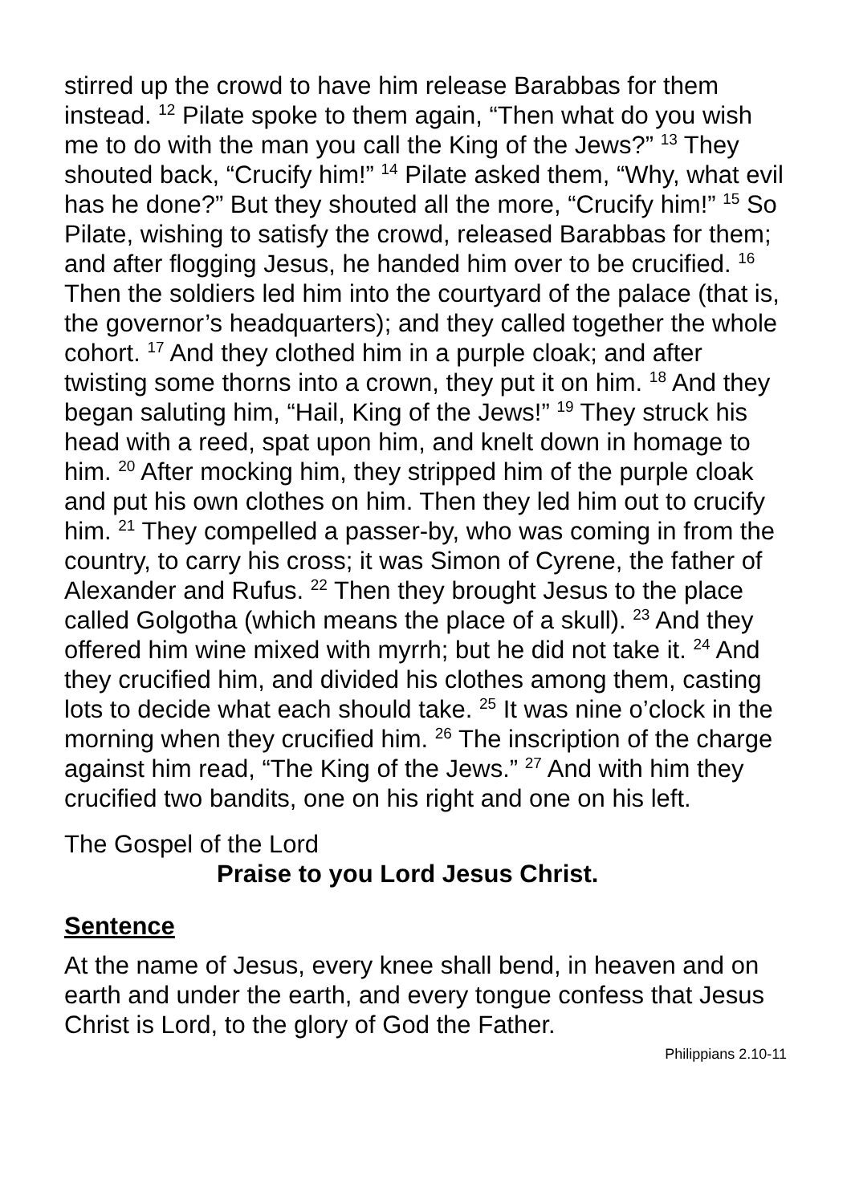stirred up the crowd to have him release Barabbas for them instead. <sup>12</sup> Pilate spoke to them again, “Then what do you wish me to do with the man you call the King of the Jews?” <sup>13</sup> They shouted back, “Crucify him!” <sup>14</sup> Pilate asked them, “Why, what evil has he done?” But they shouted all the more, “Crucify him!” <sup>15</sup> So Pilate, wishing to satisfy the crowd, released Barabbas for them; and after flogging Jesus, he handed him over to be crucified. <sup>16</sup> Then the soldiers led him into the courtyard of the palace (that is, the governor’s headquarters); and they called together the whole cohort. <sup>17</sup> And they clothed him in a purple cloak; and after twisting some thorns into a crown, they put it on him. <sup>18</sup> And they began saluting him, “Hail, King of the Jews!” <sup>19</sup> They struck his head with a reed, spat upon him, and knelt down in homage to him. <sup>20</sup> After mocking him, they stripped him of the purple cloak and put his own clothes on him. Then they led him out to crucify him. <sup>21</sup> They compelled a passer-by, who was coming in from the country, to carry his cross; it was Simon of Cyrene, the father of Alexander and Rufus. <sup>22</sup> Then they brought Jesus to the place called Golgotha (which means the place of a skull). <sup>23</sup> And they offered him wine mixed with myrrh; but he did not take it. <sup>24</sup> And they crucified him, and divided his clothes among them, casting lots to decide what each should take. <sup>25</sup> It was nine o’clock in the morning when they crucified him. <sup>26</sup> The inscription of the charge against him read, “The King of the Jews.” <sup>27</sup> And with him they crucified two bandits, one on his right and one on his left.
The Gospel of the Lord
Praise to you Lord Jesus Christ.
Sentence
At the name of Jesus, every knee shall bend, in heaven and on earth and under the earth, and every tongue confess that Jesus Christ is Lord, to the glory of God the Father.
Philippians 2.10-11